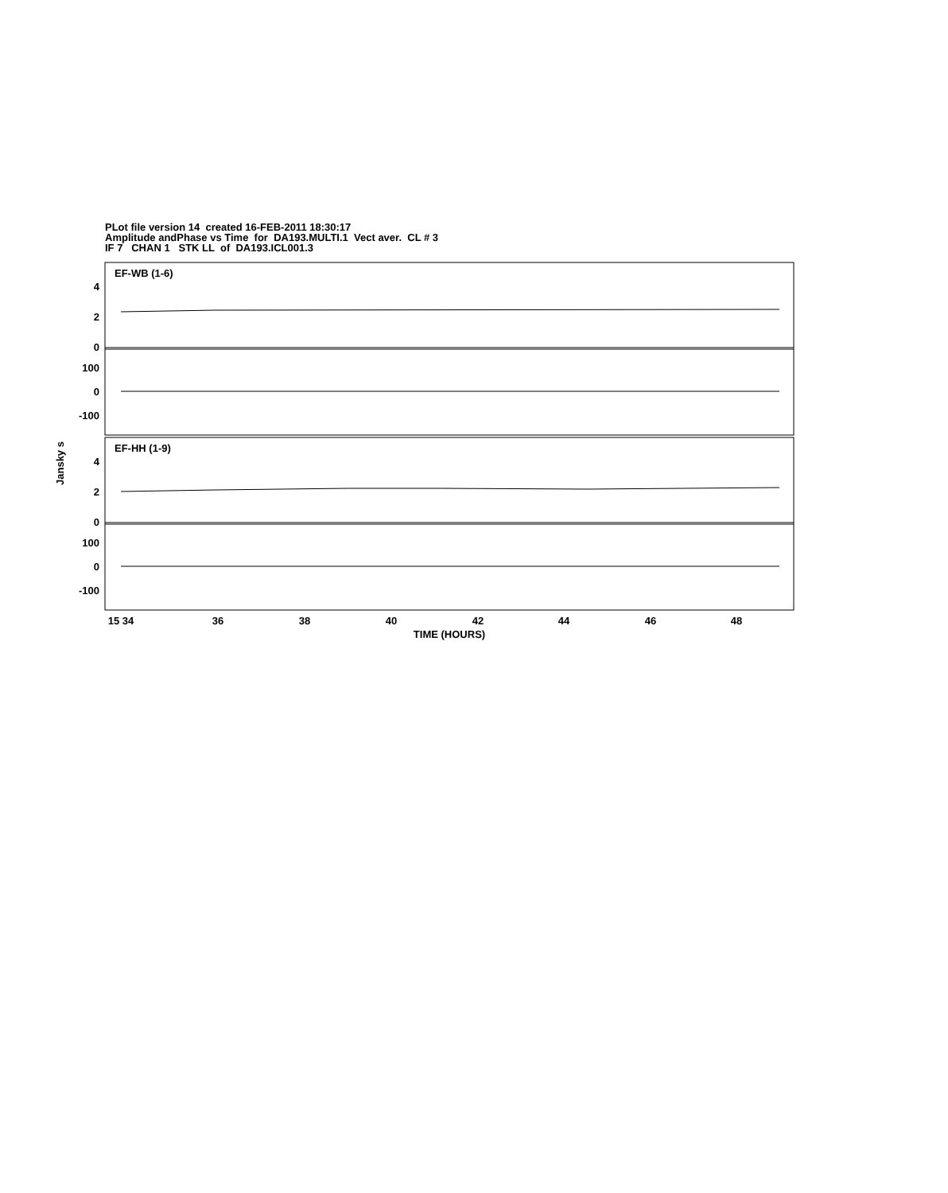PLot file version 14 created 16-FEB-2011 18:30:17
Amplitude andPhase vs Time for DA193.MULTI.1 Vect aver. CL # 3
IF 7 CHAN 1 STK LL of DA193.ICL001.3
4
2
0
100
0
-100
4
2
0
100
0
-100
EF-WB (1-6)
EF-HH (1-9)
Jansky s
15 34
36
38
40
42
44
46
48
TIME (HOURS)